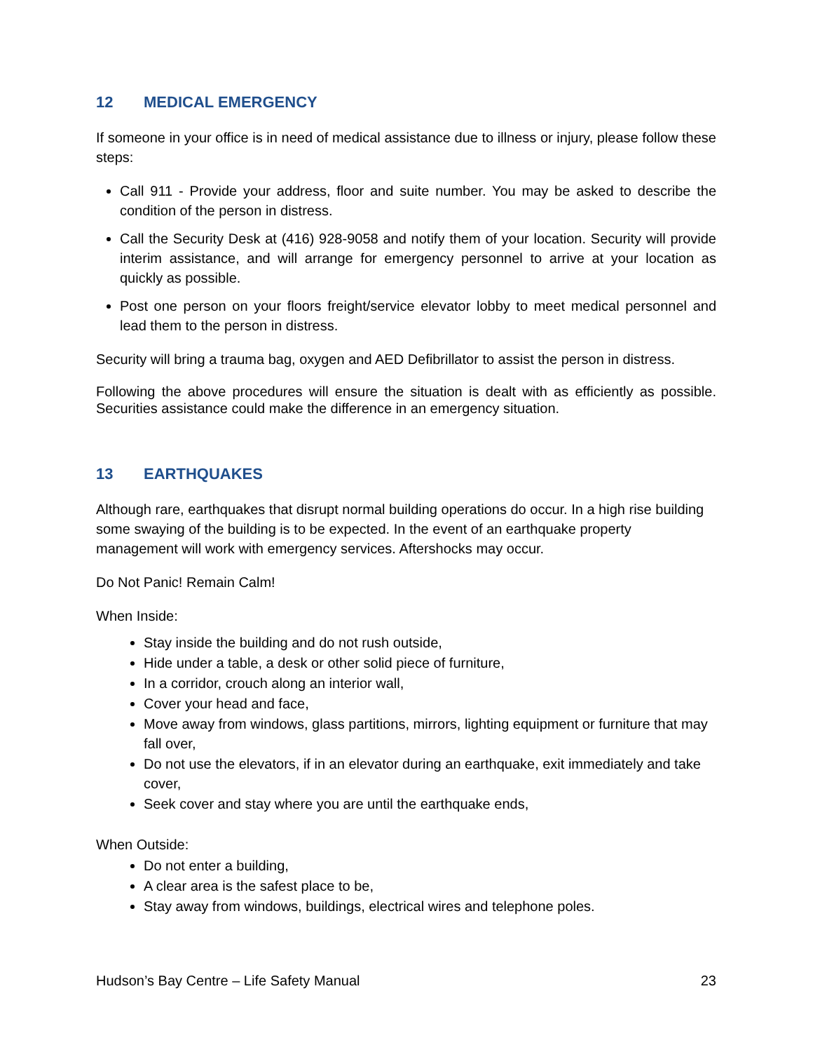12 MEDICAL EMERGENCY
If someone in your office is in need of medical assistance due to illness or injury, please follow these steps:
Call 911 - Provide your address, floor and suite number. You may be asked to describe the condition of the person in distress.
Call the Security Desk at (416) 928-9058 and notify them of your location. Security will provide interim assistance, and will arrange for emergency personnel to arrive at your location as quickly as possible.
Post one person on your floors freight/service elevator lobby to meet medical personnel and lead them to the person in distress.
Security will bring a trauma bag, oxygen and AED Defibrillator to assist the person in distress.
Following the above procedures will ensure the situation is dealt with as efficiently as possible. Securities assistance could make the difference in an emergency situation.
13 EARTHQUAKES
Although rare, earthquakes that disrupt normal building operations do occur. In a high rise building some swaying of the building is to be expected. In the event of an earthquake property management will work with emergency services. Aftershocks may occur.
Do Not Panic! Remain Calm!
When Inside:
Stay inside the building and do not rush outside,
Hide under a table, a desk or other solid piece of furniture,
In a corridor, crouch along an interior wall,
Cover your head and face,
Move away from windows, glass partitions, mirrors, lighting equipment or furniture that may fall over,
Do not use the elevators, if in an elevator during an earthquake, exit immediately and take cover,
Seek cover and stay where you are until the earthquake ends,
When Outside:
Do not enter a building,
A clear area is the safest place to be,
Stay away from windows, buildings, electrical wires and telephone poles.
Hudson’s Bay Centre – Life Safety Manual 23